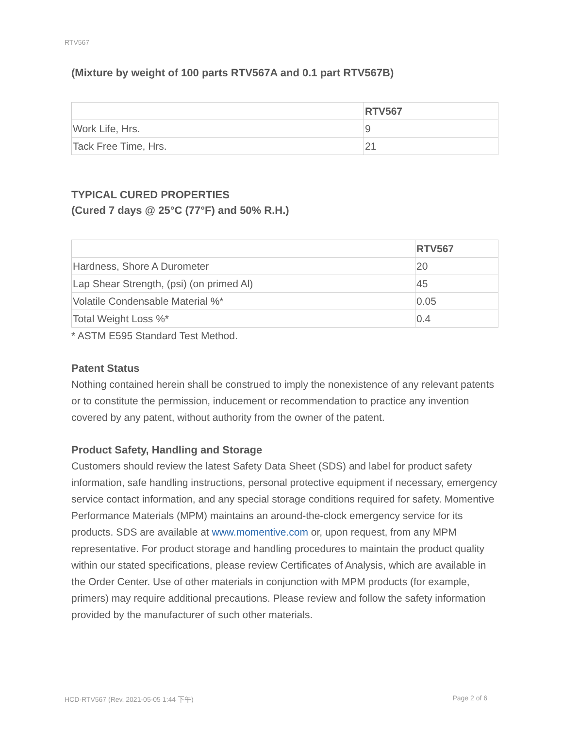RTV567
(Mixture by weight of 100 parts RTV567A and 0.1 part RTV567B)
| | RTV567 |
| --- | --- |
| Work Life, Hrs. | 9 |
| Tack Free Time, Hrs. | 21 |
TYPICAL CURED PROPERTIES
(Cured 7 days @ 25°C (77°F) and 50% R.H.)
| | RTV567 |
| --- | --- |
| Hardness, Shore A Durometer | 20 |
| Lap Shear Strength, (psi) (on primed Al) | 45 |
| Volatile Condensable Material %* | 0.05 |
| Total Weight Loss %* | 0.4 |
* ASTM E595 Standard Test Method.
Patent Status
Nothing contained herein shall be construed to imply the nonexistence of any relevant patents or to constitute the permission, inducement or recommendation to practice any invention covered by any patent, without authority from the owner of the patent.
Product Safety, Handling and Storage
Customers should review the latest Safety Data Sheet (SDS) and label for product safety information, safe handling instructions, personal protective equipment if necessary, emergency service contact information, and any special storage conditions required for safety. Momentive Performance Materials (MPM) maintains an around-the-clock emergency service for its products. SDS are available at www.momentive.com or, upon request, from any MPM representative. For product storage and handling procedures to maintain the product quality within our stated specifications, please review Certificates of Analysis, which are available in the Order Center. Use of other materials in conjunction with MPM products (for example, primers) may require additional precautions. Please review and follow the safety information provided by the manufacturer of such other materials.
HCD-RTV567 (Rev. 2021-05-05 1:44 下午) Page 2 of 6